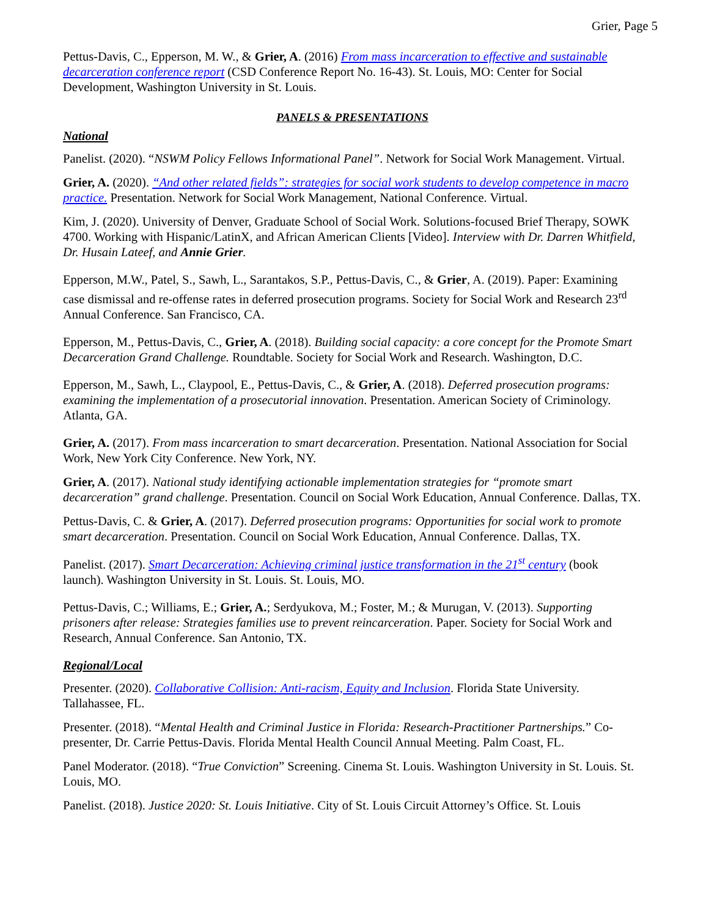Grier, Page 5
Pettus-Davis, C., Epperson, M. W., & Grier, A. (2016) From mass incarceration to effective and sustainable decarceration conference report (CSD Conference Report No. 16-43). St. Louis, MO: Center for Social Development, Washington University in St. Louis.
PANELS & PRESENTATIONS
National
Panelist. (2020). “NSWM Policy Fellows Informational Panel”. Network for Social Work Management. Virtual.
Grier, A. (2020). “And other related fields”: strategies for social work students to develop competence in macro practice. Presentation. Network for Social Work Management, National Conference. Virtual.
Kim, J. (2020). University of Denver, Graduate School of Social Work. Solutions-focused Brief Therapy, SOWK 4700. Working with Hispanic/LatinX, and African American Clients [Video]. Interview with Dr. Darren Whitfield, Dr. Husain Lateef, and Annie Grier.
Epperson, M.W., Patel, S., Sawh, L., Sarantakos, S.P., Pettus-Davis, C., & Grier, A. (2019). Paper: Examining case dismissal and re-offense rates in deferred prosecution programs. Society for Social Work and Research 23<sup>rd</sup> Annual Conference. San Francisco, CA.
Epperson, M., Pettus-Davis, C., Grier, A. (2018). Building social capacity: a core concept for the Promote Smart Decarceration Grand Challenge. Roundtable. Society for Social Work and Research. Washington, D.C.
Epperson, M., Sawh, L., Claypool, E., Pettus-Davis, C., & Grier, A. (2018). Deferred prosecution programs: examining the implementation of a prosecutorial innovation. Presentation. American Society of Criminology. Atlanta, GA.
Grier, A. (2017). From mass incarceration to smart decarceration. Presentation. National Association for Social Work, New York City Conference. New York, NY.
Grier, A. (2017). National study identifying actionable implementation strategies for “promote smart decarceration” grand challenge. Presentation. Council on Social Work Education, Annual Conference. Dallas, TX.
Pettus-Davis, C. & Grier, A. (2017). Deferred prosecution programs: Opportunities for social work to promote smart decarceration. Presentation. Council on Social Work Education, Annual Conference. Dallas, TX.
Panelist. (2017). Smart Decarceration: Achieving criminal justice transformation in the 21<sup>st</sup> century (book launch). Washington University in St. Louis. St. Louis, MO.
Pettus-Davis, C.; Williams, E.; Grier, A.; Serdyukova, M.; Foster, M.; & Murugan, V. (2013). Supporting prisoners after release: Strategies families use to prevent reincarceration. Paper. Society for Social Work and Research, Annual Conference. San Antonio, TX.
Regional/Local
Presenter. (2020). Collaborative Collision: Anti-racism, Equity and Inclusion. Florida State University. Tallahassee, FL.
Presenter. (2018). “Mental Health and Criminal Justice in Florida: Research-Practitioner Partnerships.” Co-presenter, Dr. Carrie Pettus-Davis. Florida Mental Health Council Annual Meeting. Palm Coast, FL.
Panel Moderator. (2018). “True Conviction” Screening. Cinema St. Louis. Washington University in St. Louis. St. Louis, MO.
Panelist. (2018). Justice 2020: St. Louis Initiative. City of St. Louis Circuit Attorney’s Office. St. Louis